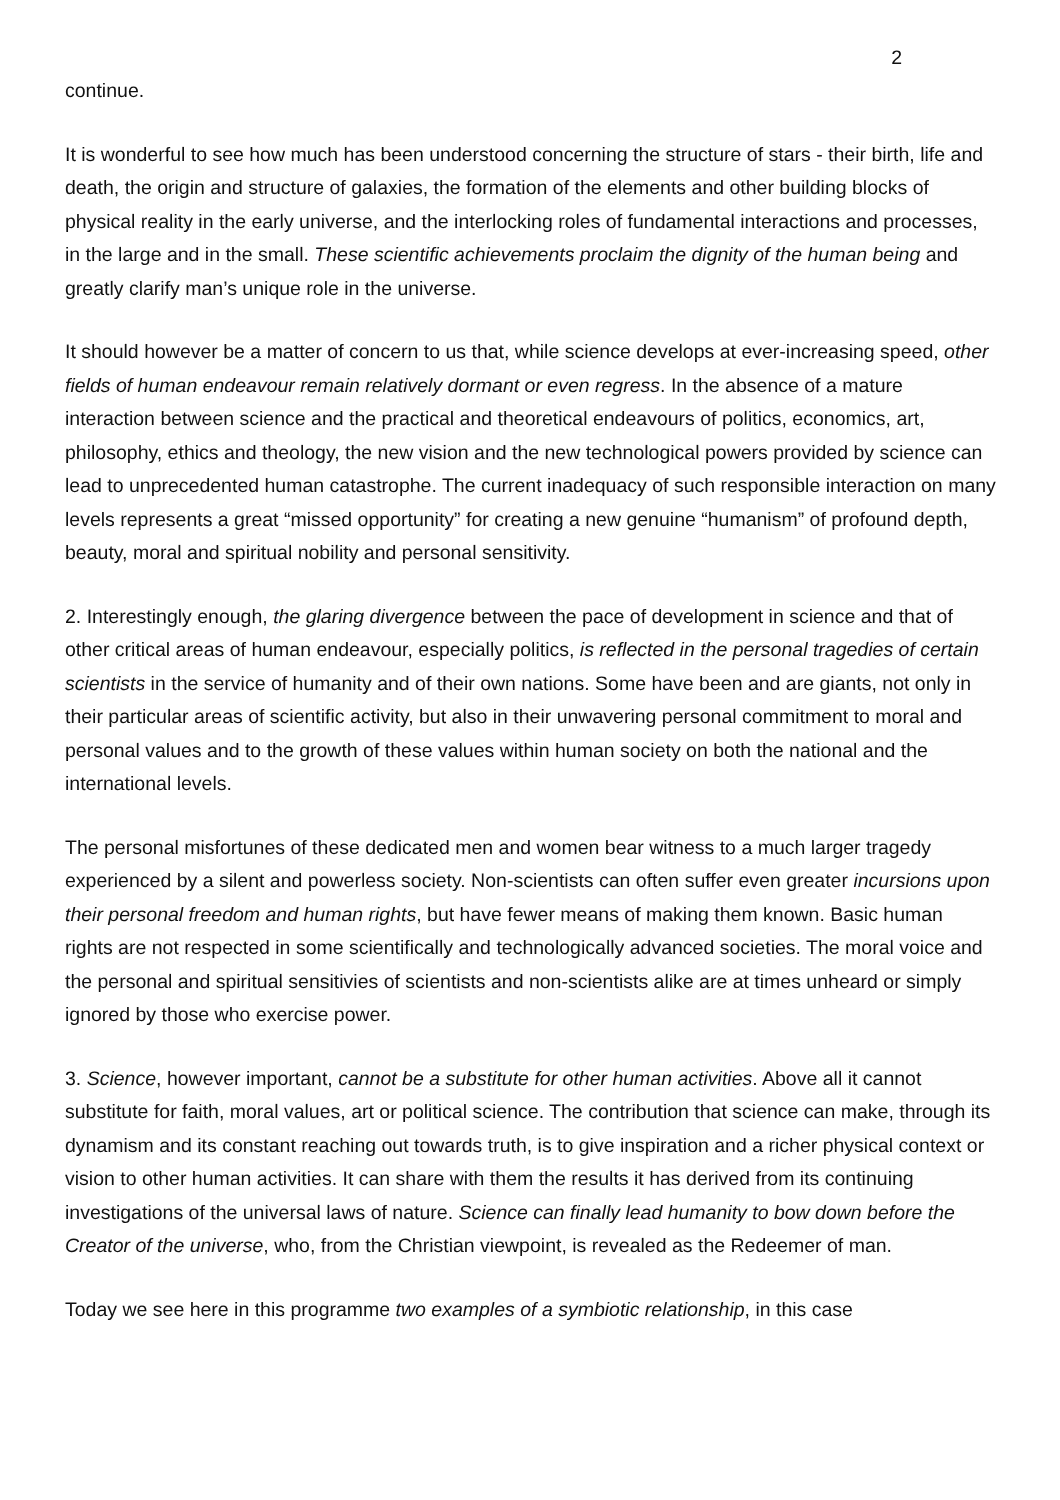2
continue.
It is wonderful to see how much has been understood concerning the structure of stars - their birth, life and death, the origin and structure of galaxies, the formation of the elements and other building blocks of physical reality in the early universe, and the interlocking roles of fundamental interactions and processes, in the large and in the small. These scientific achievements proclaim the dignity of the human being and greatly clarify man’s unique role in the universe.
It should however be a matter of concern to us that, while science develops at ever-increasing speed, other fields of human endeavour remain relatively dormant or even regress. In the absence of a mature interaction between science and the practical and theoretical endeavours of politics, economics, art, philosophy, ethics and theology, the new vision and the new technological powers provided by science can lead to unprecedented human catastrophe. The current inadequacy of such responsible interaction on many levels represents a great “missed opportunity” for creating a new genuine “humanism” of profound depth, beauty, moral and spiritual nobility and personal sensitivity.
2. Interestingly enough, the glaring divergence between the pace of development in science and that of other critical areas of human endeavour, especially politics, is reflected in the personal tragedies of certain scientists in the service of humanity and of their own nations. Some have been and are giants, not only in their particular areas of scientific activity, but also in their unwavering personal commitment to moral and personal values and to the growth of these values within human society on both the national and the international levels.
The personal misfortunes of these dedicated men and women bear witness to a much larger tragedy experienced by a silent and powerless society. Non-scientists can often suffer even greater incursions upon their personal freedom and human rights, but have fewer means of making them known. Basic human rights are not respected in some scientifically and technologically advanced societies. The moral voice and the personal and spiritual sensitivies of scientists and non-scientists alike are at times unheard or simply ignored by those who exercise power.
3. Science, however important, cannot be a substitute for other human activities. Above all it cannot substitute for faith, moral values, art or political science. The contribution that science can make, through its dynamism and its constant reaching out towards truth, is to give inspiration and a richer physical context or vision to other human activities. It can share with them the results it has derived from its continuing investigations of the universal laws of nature. Science can finally lead humanity to bow down before the Creator of the universe, who, from the Christian viewpoint, is revealed as the Redeemer of man.
Today we see here in this programme two examples of a symbiotic relationship, in this case